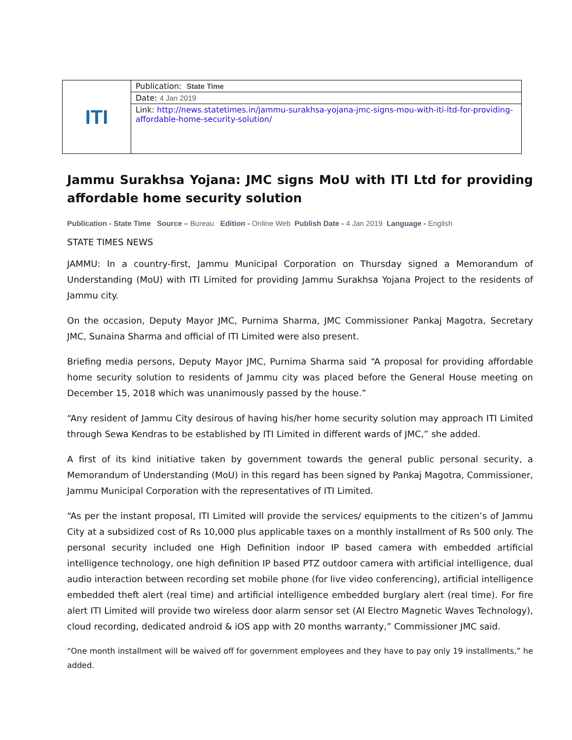| ITI | Publication: State Time |
| | Date: 4 Jan 2019 |
| | Link: http://news.statetimes.in/jammu-surakhsa-yojana-jmc-signs-mou-with-iti-ltd-for-providing-affordable-home-security-solution/ |
Jammu Surakhsa Yojana: JMC signs MoU with ITI Ltd for providing affordable home security solution
Publication - State Time Source – Bureau Edition - Online Web Publish Date - 4 Jan 2019 Language - English
STATE TIMES NEWS
JAMMU: In a country-first, Jammu Municipal Corporation on Thursday signed a Memorandum of Understanding (MoU) with ITI Limited for providing Jammu Surakhsa Yojana Project to the residents of Jammu city.
On the occasion, Deputy Mayor JMC, Purnima Sharma, JMC Commissioner Pankaj Magotra, Secretary JMC, Sunaina Sharma and official of ITI Limited were also present.
Briefing media persons, Deputy Mayor JMC, Purnima Sharma said “A proposal for providing affordable home security solution to residents of Jammu city was placed before the General House meeting on December 15, 2018 which was unanimously passed by the house.”
“Any resident of Jammu City desirous of having his/her home security solution may approach ITI Limited through Sewa Kendras to be established by ITI Limited in different wards of JMC,” she added.
A first of its kind initiative taken by government towards the general public personal security, a Memorandum of Understanding (MoU) in this regard has been signed by Pankaj Magotra, Commissioner, Jammu Municipal Corporation with the representatives of ITI Limited.
“As per the instant proposal, ITI Limited will provide the services/ equipments to the citizen’s of Jammu City at a subsidized cost of Rs 10,000 plus applicable taxes on a monthly installment of Rs 500 only. The personal security included one High Definition indoor IP based camera with embedded artificial intelligence technology, one high definition IP based PTZ outdoor camera with artificial intelligence, dual audio interaction between recording set mobile phone (for live video conferencing), artificial intelligence embedded theft alert (real time) and artificial intelligence embedded burglary alert (real time). For fire alert ITI Limited will provide two wireless door alarm sensor set (AI Electro Magnetic Waves Technology), cloud recording, dedicated android & iOS app with 20 months warranty,” Commissioner JMC said.
“One month installment will be waived off for government employees and they have to pay only 19 installments,” he added.